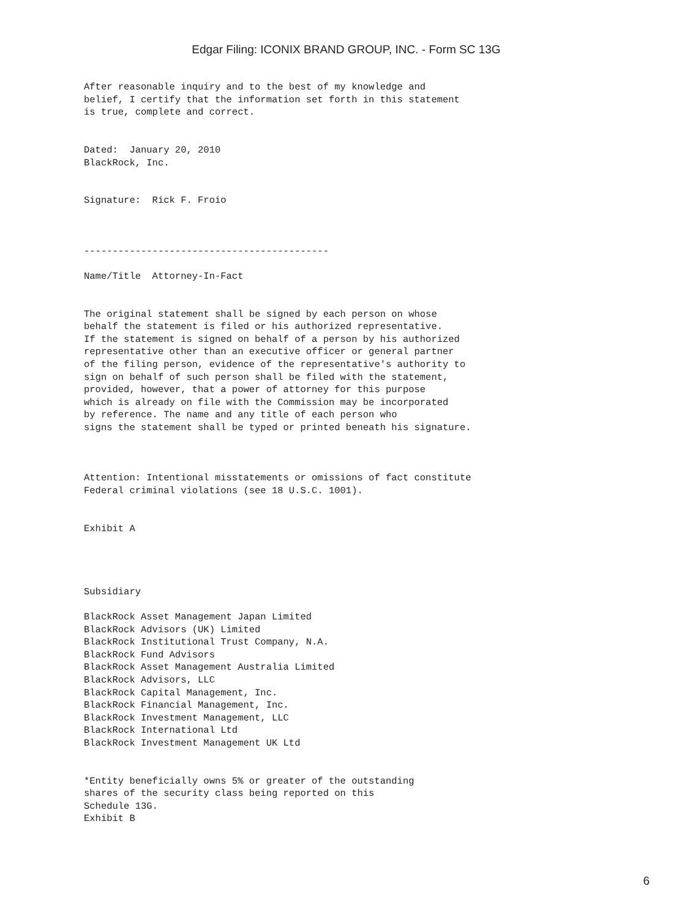Edgar Filing: ICONIX BRAND GROUP, INC. - Form SC 13G
After reasonable inquiry and to the best of my knowledge and
belief, I certify that the information set forth in this statement
is true, complete and correct.


Dated:  January 20, 2010
BlackRock, Inc.


Signature:  Rick F. Froio



-------------------------------------------

Name/Title  Attorney-In-Fact


The original statement shall be signed by each person on whose
behalf the statement is filed or his authorized representative.
If the statement is signed on behalf of a person by his authorized
representative other than an executive officer or general partner
of the filing person, evidence of the representative's authority to
sign on behalf of such person shall be filed with the statement,
provided, however, that a power of attorney for this purpose
which is already on file with the Commission may be incorporated
by reference. The name and any title of each person who
signs the statement shall be typed or printed beneath his signature.



Attention: Intentional misstatements or omissions of fact constitute
Federal criminal violations (see 18 U.S.C. 1001).


Exhibit A




Subsidiary

BlackRock Asset Management Japan Limited
BlackRock Advisors (UK) Limited
BlackRock Institutional Trust Company, N.A.
BlackRock Fund Advisors
BlackRock Asset Management Australia Limited
BlackRock Advisors, LLC
BlackRock Capital Management, Inc.
BlackRock Financial Management, Inc.
BlackRock Investment Management, LLC
BlackRock International Ltd
BlackRock Investment Management UK Ltd


*Entity beneficially owns 5% or greater of the outstanding
shares of the security class being reported on this
Schedule 13G.
Exhibit B
6